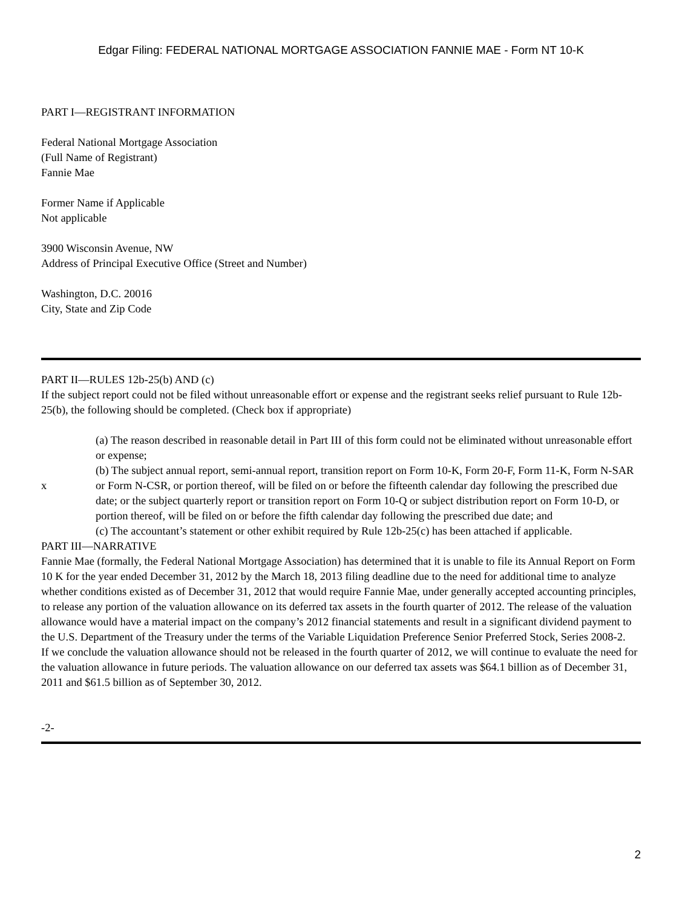Edgar Filing: FEDERAL NATIONAL MORTGAGE ASSOCIATION FANNIE MAE - Form NT 10-K
PART I—REGISTRANT INFORMATION
Federal National Mortgage Association
(Full Name of Registrant)
Fannie Mae
Former Name if Applicable
Not applicable
3900 Wisconsin Avenue, NW
Address of Principal Executive Office (Street and Number)
Washington, D.C. 20016
City, State and Zip Code
PART II—RULES 12b-25(b) AND (c)
If the subject report could not be filed without unreasonable effort or expense and the registrant seeks relief pursuant to Rule 12b-25(b), the following should be completed. (Check box if appropriate)
x (a) The reason described in reasonable detail in Part III of this form could not be eliminated without unreasonable effort or expense;
(b) The subject annual report, semi-annual report, transition report on Form 10-K, Form 20-F, Form 11-K, Form N-SAR or Form N-CSR, or portion thereof, will be filed on or before the fifteenth calendar day following the prescribed due date; or the subject quarterly report or transition report on Form 10-Q or subject distribution report on Form 10-D, or portion thereof, will be filed on or before the fifth calendar day following the prescribed due date; and
(c) The accountant’s statement or other exhibit required by Rule 12b-25(c) has been attached if applicable.
PART III—NARRATIVE
Fannie Mae (formally, the Federal National Mortgage Association) has determined that it is unable to file its Annual Report on Form 10 K for the year ended December 31, 2012 by the March 18, 2013 filing deadline due to the need for additional time to analyze whether conditions existed as of December 31, 2012 that would require Fannie Mae, under generally accepted accounting principles, to release any portion of the valuation allowance on its deferred tax assets in the fourth quarter of 2012. The release of the valuation allowance would have a material impact on the company’s 2012 financial statements and result in a significant dividend payment to the U.S. Department of the Treasury under the terms of the Variable Liquidation Preference Senior Preferred Stock, Series 2008-2.
If we conclude the valuation allowance should not be released in the fourth quarter of 2012, we will continue to evaluate the need for the valuation allowance in future periods. The valuation allowance on our deferred tax assets was $64.1 billion as of December 31, 2011 and $61.5 billion as of September 30, 2012.
-2-
2